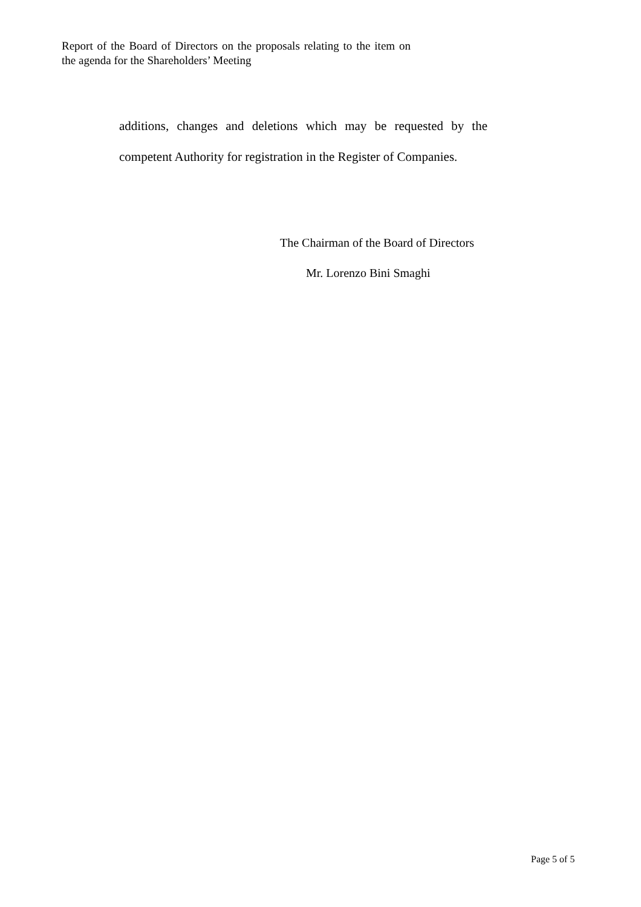Report of the Board of Directors on the proposals relating to the item on the agenda for the Shareholders’ Meeting
additions, changes and deletions which may be requested by the competent Authority for registration in the Register of Companies.
The Chairman of the Board of Directors
Mr. Lorenzo Bini Smaghi
Page 5 of 5